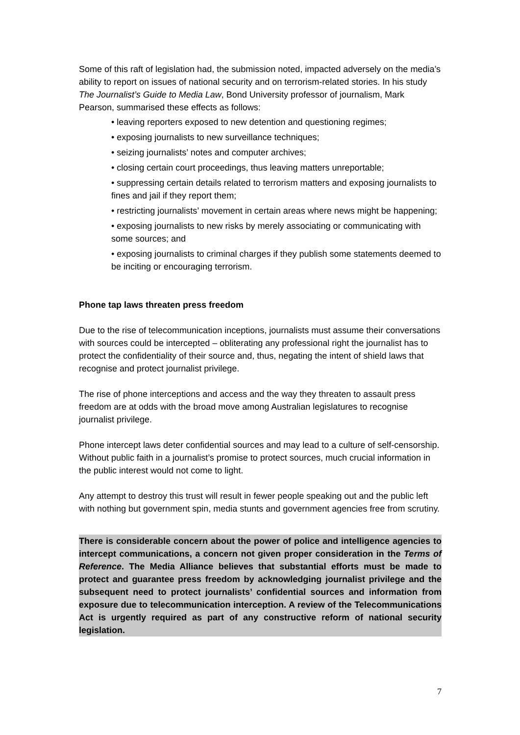Some of this raft of legislation had, the submission noted, impacted adversely on the media’s ability to report on issues of national security and on terrorism-related stories. In his study The Journalist’s Guide to Media Law, Bond University professor of journalism, Mark Pearson, summarised these effects as follows:
• leaving reporters exposed to new detention and questioning regimes;
• exposing journalists to new surveillance techniques;
• seizing journalists’ notes and computer archives;
• closing certain court proceedings, thus leaving matters unreportable;
• suppressing certain details related to terrorism matters and exposing journalists to fines and jail if they report them;
• restricting journalists’ movement in certain areas where news might be happening;
• exposing journalists to new risks by merely associating or communicating with some sources; and
• exposing journalists to criminal charges if they publish some statements deemed to be inciting or encouraging terrorism.
Phone tap laws threaten press freedom
Due to the rise of telecommunication inceptions, journalists must assume their conversations with sources could be intercepted – obliterating any professional right the journalist has to protect the confidentiality of their source and, thus, negating the intent of shield laws that recognise and protect journalist privilege.
The rise of phone interceptions and access and the way they threaten to assault press freedom are at odds with the broad move among Australian legislatures to recognise journalist privilege.
Phone intercept laws deter confidential sources and may lead to a culture of self-censorship. Without public faith in a journalist’s promise to protect sources, much crucial information in the public interest would not come to light.
Any attempt to destroy this trust will result in fewer people speaking out and the public left with nothing but government spin, media stunts and government agencies free from scrutiny.
There is considerable concern about the power of police and intelligence agencies to intercept communications, a concern not given proper consideration in the Terms of Reference. The Media Alliance believes that substantial efforts must be made to protect and guarantee press freedom by acknowledging journalist privilege and the subsequent need to protect journalists’ confidential sources and information from exposure due to telecommunication interception. A review of the Telecommunications Act is urgently required as part of any constructive reform of national security legislation.
7